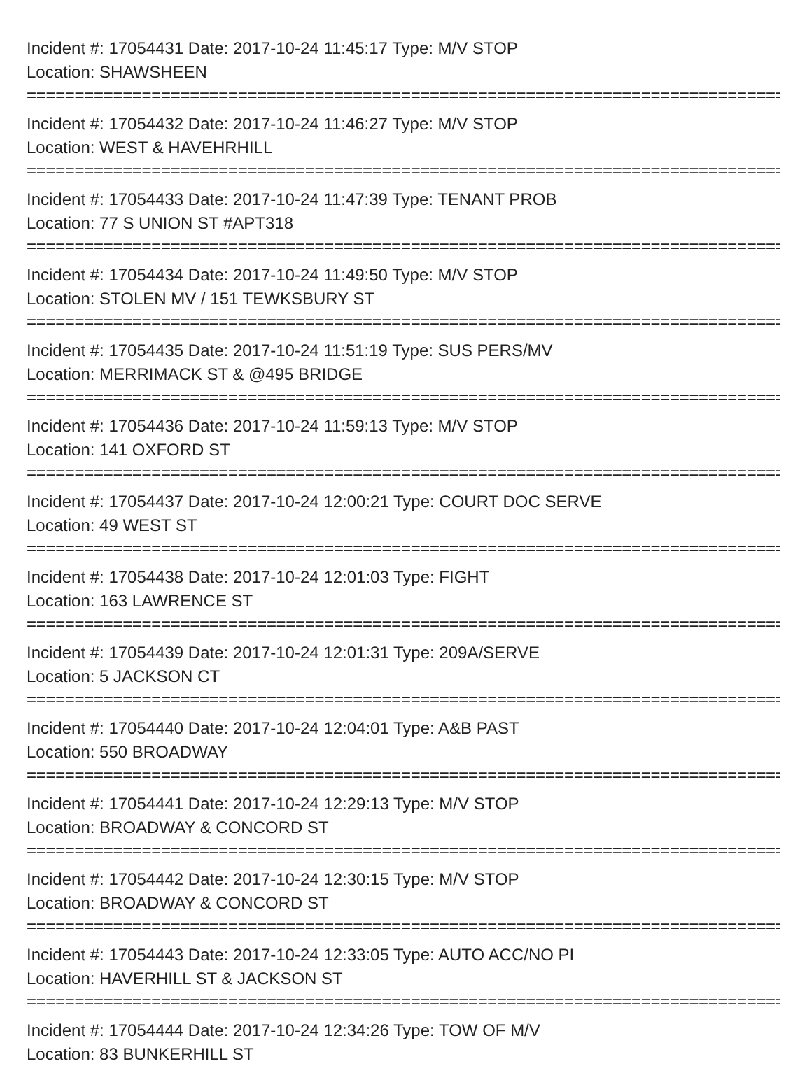Incident #: 17054431 Date: 2017-10-24 11:45:17 Type: M/V STOP
Location: SHAWSHEEN
================================================================================
Incident #: 17054432 Date: 2017-10-24 11:46:27 Type: M/V STOP
Location: WEST & HAVEHRHILL
================================================================================
Incident #: 17054433 Date: 2017-10-24 11:47:39 Type: TENANT PROB
Location: 77 S UNION ST #APT318
================================================================================
Incident #: 17054434 Date: 2017-10-24 11:49:50 Type: M/V STOP
Location: STOLEN MV / 151 TEWKSBURY ST
================================================================================
Incident #: 17054435 Date: 2017-10-24 11:51:19 Type: SUS PERS/MV
Location: MERRIMACK ST & @495 BRIDGE
================================================================================
Incident #: 17054436 Date: 2017-10-24 11:59:13 Type: M/V STOP
Location: 141 OXFORD ST
================================================================================
Incident #: 17054437 Date: 2017-10-24 12:00:21 Type: COURT DOC SERVE
Location: 49 WEST ST
================================================================================
Incident #: 17054438 Date: 2017-10-24 12:01:03 Type: FIGHT
Location: 163 LAWRENCE ST
================================================================================
Incident #: 17054439 Date: 2017-10-24 12:01:31 Type: 209A/SERVE
Location: 5 JACKSON CT
================================================================================
Incident #: 17054440 Date: 2017-10-24 12:04:01 Type: A&B PAST
Location: 550 BROADWAY
================================================================================
Incident #: 17054441 Date: 2017-10-24 12:29:13 Type: M/V STOP
Location: BROADWAY & CONCORD ST
================================================================================
Incident #: 17054442 Date: 2017-10-24 12:30:15 Type: M/V STOP
Location: BROADWAY & CONCORD ST
================================================================================
Incident #: 17054443 Date: 2017-10-24 12:33:05 Type: AUTO ACC/NO PI
Location: HAVERHILL ST & JACKSON ST
================================================================================
Incident #: 17054444 Date: 2017-10-24 12:34:26 Type: TOW OF M/V
Location: 83 BUNKERHILL ST